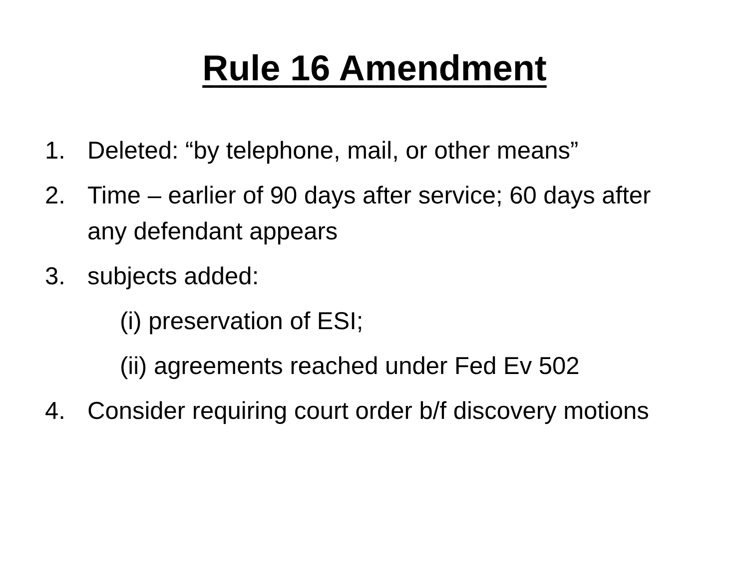Rule 16 Amendment
1. Deleted: “by telephone, mail, or other means”
2. Time – earlier of 90 days after service; 60 days after any defendant appears
3. subjects added:
(i) preservation of ESI;
(ii) agreements reached under Fed Ev 502
4. Consider requiring court order b/f discovery motions